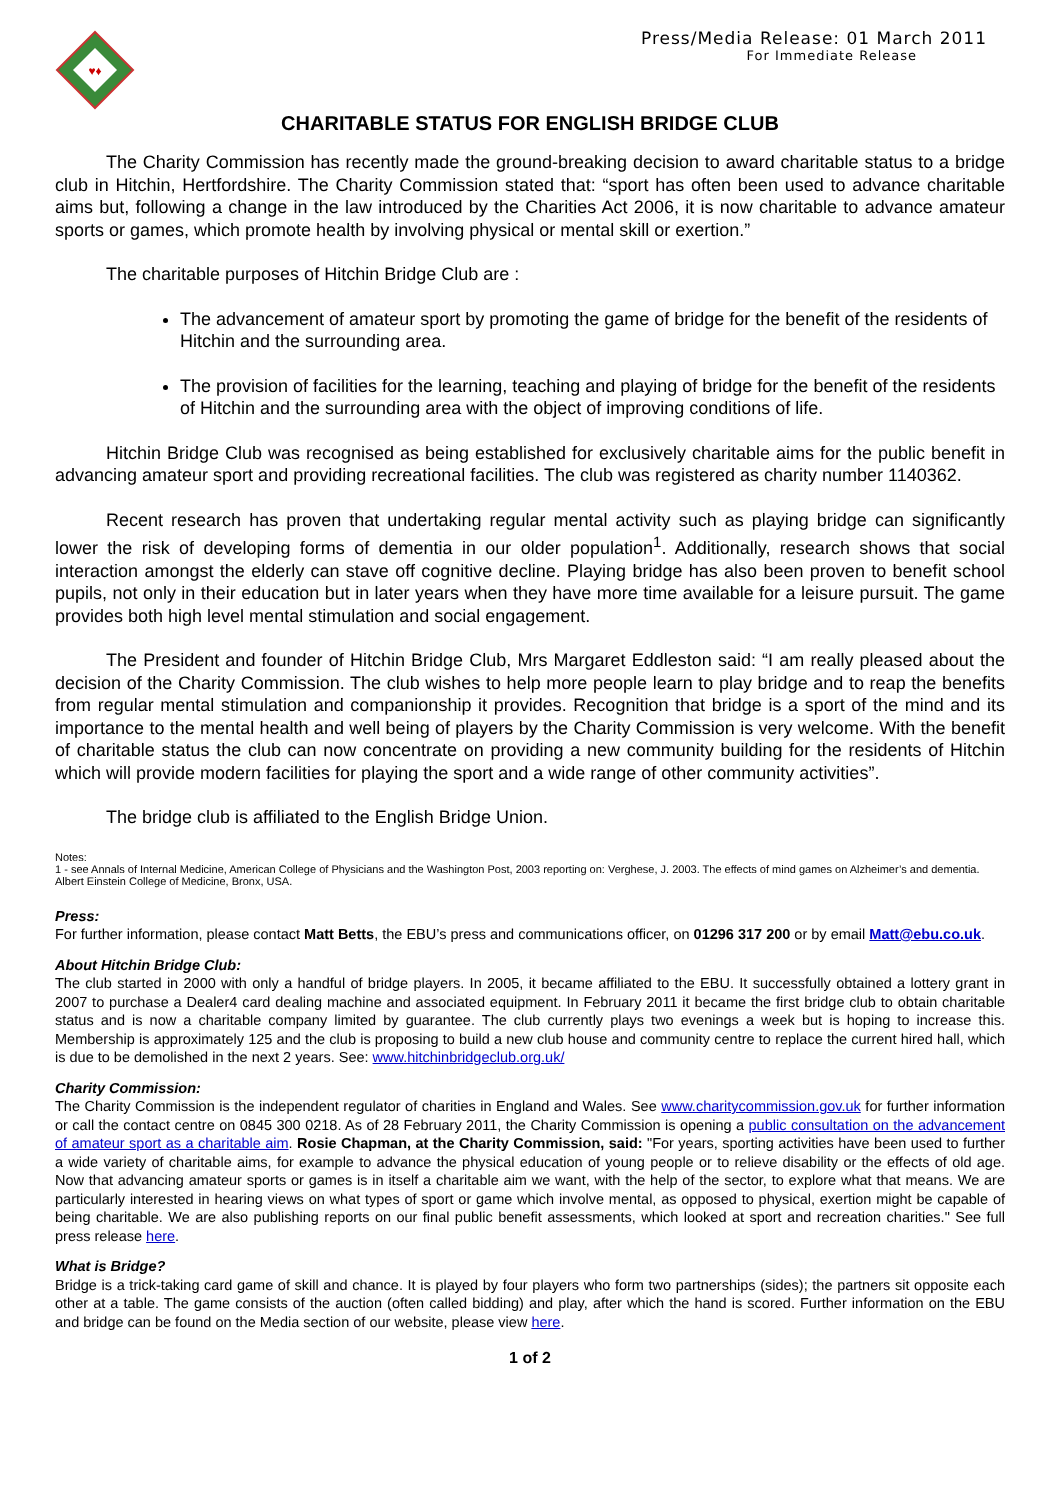♥♦
Press/Media Release: 01 March 2011
For Immediate Release
CHARITABLE STATUS FOR ENGLISH BRIDGE CLUB
The Charity Commission has recently made the ground-breaking decision to award charitable status to a bridge club in Hitchin, Hertfordshire. The Charity Commission stated that: “sport has often been used to advance charitable aims but, following a change in the law introduced by the Charities Act 2006, it is now charitable to advance amateur sports or games, which promote health by involving physical or mental skill or exertion.”
The charitable purposes of Hitchin Bridge Club are :
The advancement of amateur sport by promoting the game of bridge for the benefit of the residents of Hitchin and the surrounding area.
The provision of facilities for the learning, teaching and playing of bridge for the benefit of the residents of Hitchin and the surrounding area with the object of improving conditions of life.
Hitchin Bridge Club was recognised as being established for exclusively charitable aims for the public benefit in advancing amateur sport and providing recreational facilities. The club was registered as charity number 1140362.
Recent research has proven that undertaking regular mental activity such as playing bridge can significantly lower the risk of developing forms of dementia in our older population<sup>1</sup>. Additionally, research shows that social interaction amongst the elderly can stave off cognitive decline. Playing bridge has also been proven to benefit school pupils, not only in their education but in later years when they have more time available for a leisure pursuit. The game provides both high level mental stimulation and social engagement.
The President and founder of Hitchin Bridge Club, Mrs Margaret Eddleston said: “I am really pleased about the decision of the Charity Commission. The club wishes to help more people learn to play bridge and to reap the benefits from regular mental stimulation and companionship it provides. Recognition that bridge is a sport of the mind and its importance to the mental health and well being of players by the Charity Commission is very welcome. With the benefit of charitable status the club can now concentrate on providing a new community building for the residents of Hitchin which will provide modern facilities for playing the sport and a wide range of other community activities”.
The bridge club is affiliated to the English Bridge Union.
Notes:
1 - see Annals of Internal Medicine, American College of Physicians and the Washington Post, 2003 reporting on: Verghese, J. 2003. The effects of mind games on Alzheimer’s and dementia. Albert Einstein College of Medicine, Bronx, USA.
Press:
For further information, please contact Matt Betts, the EBU’s press and communications officer, on 01296 317 200 or by email Matt@ebu.co.uk.
About Hitchin Bridge Club:
The club started in 2000 with only a handful of bridge players. In 2005, it became affiliated to the EBU. It successfully obtained a lottery grant in 2007 to purchase a Dealer4 card dealing machine and associated equipment. In February 2011 it became the first bridge club to obtain charitable status and is now a charitable company limited by guarantee. The club currently plays two evenings a week but is hoping to increase this. Membership is approximately 125 and the club is proposing to build a new club house and community centre to replace the current hired hall, which is due to be demolished in the next 2 years. See: www.hitchinbridgeclub.org.uk/
Charity Commission:
The Charity Commission is the independent regulator of charities in England and Wales. See www.charitycommission.gov.uk for further information or call the contact centre on 0845 300 0218. As of 28 February 2011, the Charity Commission is opening a public consultation on the advancement of amateur sport as a charitable aim. Rosie Chapman, at the Charity Commission, said: "For years, sporting activities have been used to further a wide variety of charitable aims, for example to advance the physical education of young people or to relieve disability or the effects of old age. Now that advancing amateur sports or games is in itself a charitable aim we want, with the help of the sector, to explore what that means. We are particularly interested in hearing views on what types of sport or game which involve mental, as opposed to physical, exertion might be capable of being charitable. We are also publishing reports on our final public benefit assessments, which looked at sport and recreation charities." See full press release here.
What is Bridge?
Bridge is a trick-taking card game of skill and chance. It is played by four players who form two partnerships (sides); the partners sit opposite each other at a table. The game consists of the auction (often called bidding) and play, after which the hand is scored. Further information on the EBU and bridge can be found on the Media section of our website, please view here.
1 of 2